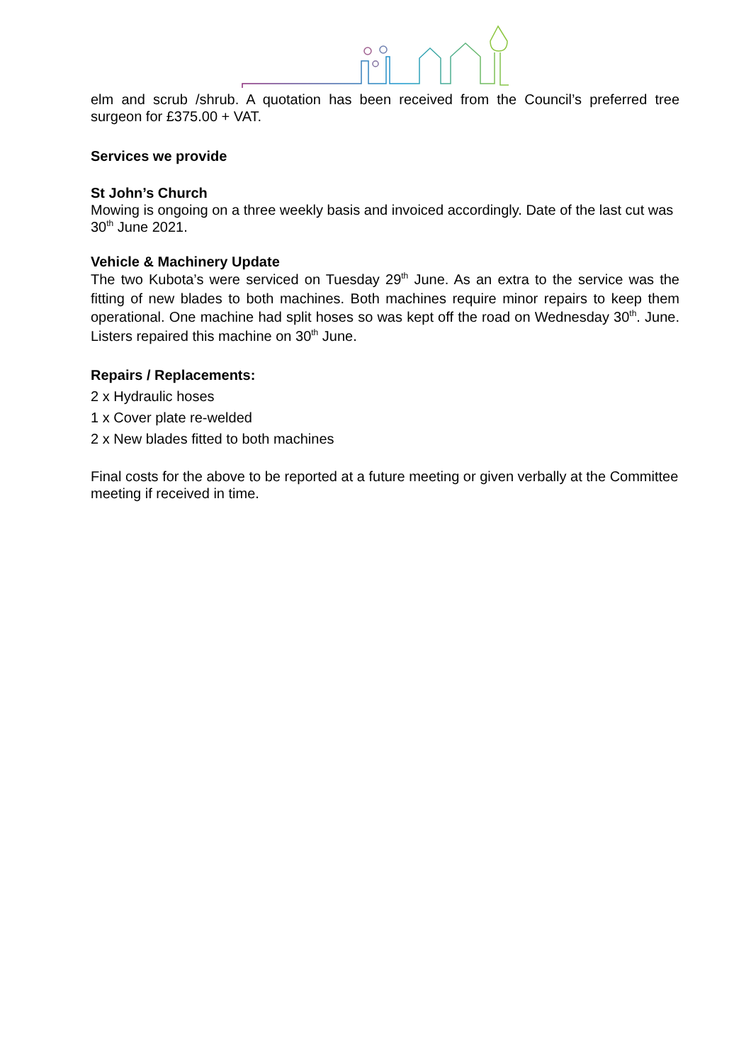elm and scrub /shrub. A quotation has been received from the Council’s preferred tree surgeon for £375.00 + VAT.
Services we provide
St John’s Church
Mowing is ongoing on a three weekly basis and invoiced accordingly. Date of the last cut was 30<sup>th</sup> June 2021.
Vehicle & Machinery Update
The two Kubota’s were serviced on Tuesday 29<sup>th</sup> June. As an extra to the service was the fitting of new blades to both machines. Both machines require minor repairs to keep them operational. One machine had split hoses so was kept off the road on Wednesday 30<sup>th</sup>. June. Listers repaired this machine on 30<sup>th</sup> June.
Repairs / Replacements:
2 x Hydraulic hoses
1 x Cover plate re-welded
2 x New blades fitted to both machines
Final costs for the above to be reported at a future meeting or given verbally at the Committee meeting if received in time.